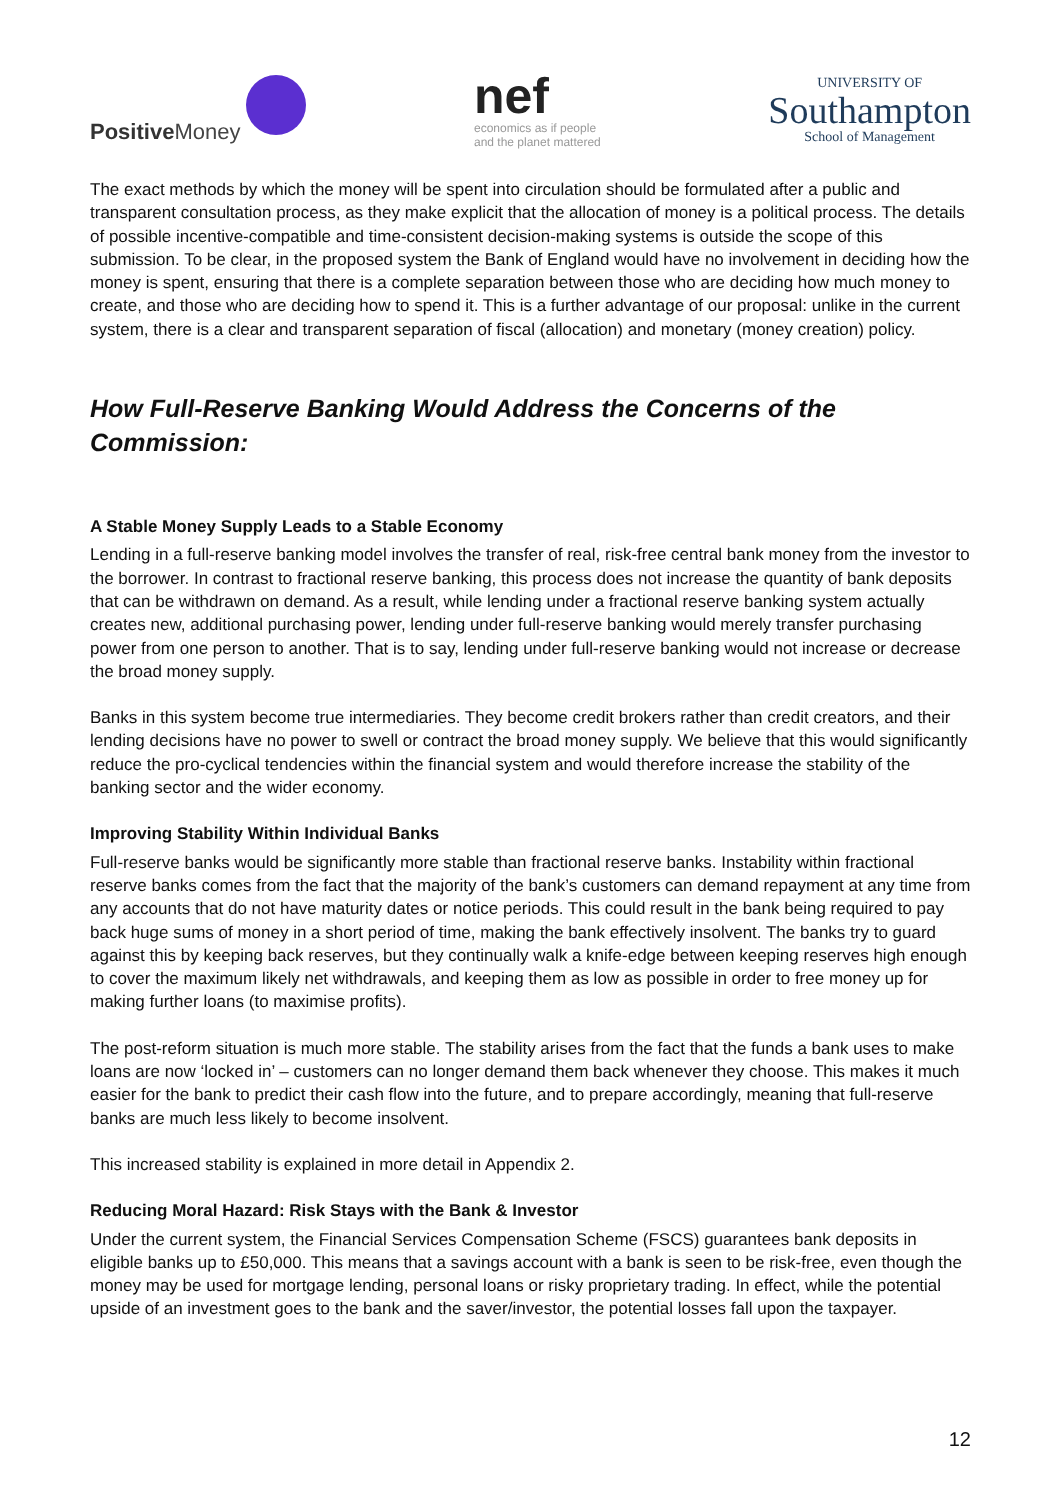Positive Money
nef
economics as if people
and the planet mattered
UNIVERSITY OF
Southampton
School of Management
The exact methods by which the money will be spent into circulation should be formulated after a public and transparent consultation process, as they make explicit that the allocation of money is a political process. The details of possible incentive-compatible and time-consistent decision-making systems is outside the scope of this submission. To be clear, in the proposed system the Bank of England would have no involvement in deciding how the money is spent, ensuring that there is a complete separation between those who are deciding how much money to create, and those who are deciding how to spend it. This is a further advantage of our proposal: unlike in the current system, there is a clear and transparent separation of fiscal (allocation) and monetary (money creation) policy.
How Full-Reserve Banking Would Address the Concerns of the Commission:
A Stable Money Supply Leads to a Stable Economy
Lending in a full-reserve banking model involves the transfer of real, risk-free central bank money from the investor to the borrower. In contrast to fractional reserve banking, this process does not increase the quantity of bank deposits that can be withdrawn on demand. As a result, while lending under a fractional reserve banking system actually creates new, additional purchasing power, lending under full-reserve banking would merely transfer purchasing power from one person to another. That is to say, lending under full-reserve banking would not increase or decrease the broad money supply.
Banks in this system become true intermediaries. They become credit brokers rather than credit creators, and their lending decisions have no power to swell or contract the broad money supply. We believe that this would significantly reduce the pro-cyclical tendencies within the financial system and would therefore increase the stability of the banking sector and the wider economy.
Improving Stability Within Individual Banks
Full-reserve banks would be significantly more stable than fractional reserve banks. Instability within fractional reserve banks comes from the fact that the majority of the bank’s customers can demand repayment at any time from any accounts that do not have maturity dates or notice periods. This could result in the bank being required to pay back huge sums of money in a short period of time, making the bank effectively insolvent. The banks try to guard against this by keeping back reserves, but they continually walk a knife-edge between keeping reserves high enough to cover the maximum likely net withdrawals, and keeping them as low as possible in order to free money up for making further loans (to maximise profits).
The post-reform situation is much more stable. The stability arises from the fact that the funds a bank uses to make loans are now ‘locked in’ – customers can no longer demand them back whenever they choose. This makes it much easier for the bank to predict their cash flow into the future, and to prepare accordingly, meaning that full-reserve banks are much less likely to become insolvent.
This increased stability is explained in more detail in Appendix 2.
Reducing Moral Hazard: Risk Stays with the Bank & Investor
Under the current system, the Financial Services Compensation Scheme (FSCS) guarantees bank deposits in eligible banks up to £50,000. This means that a savings account with a bank is seen to be risk-free, even though the money may be used for mortgage lending, personal loans or risky proprietary trading. In effect, while the potential upside of an investment goes to the bank and the saver/investor, the potential losses fall upon the taxpayer.
12